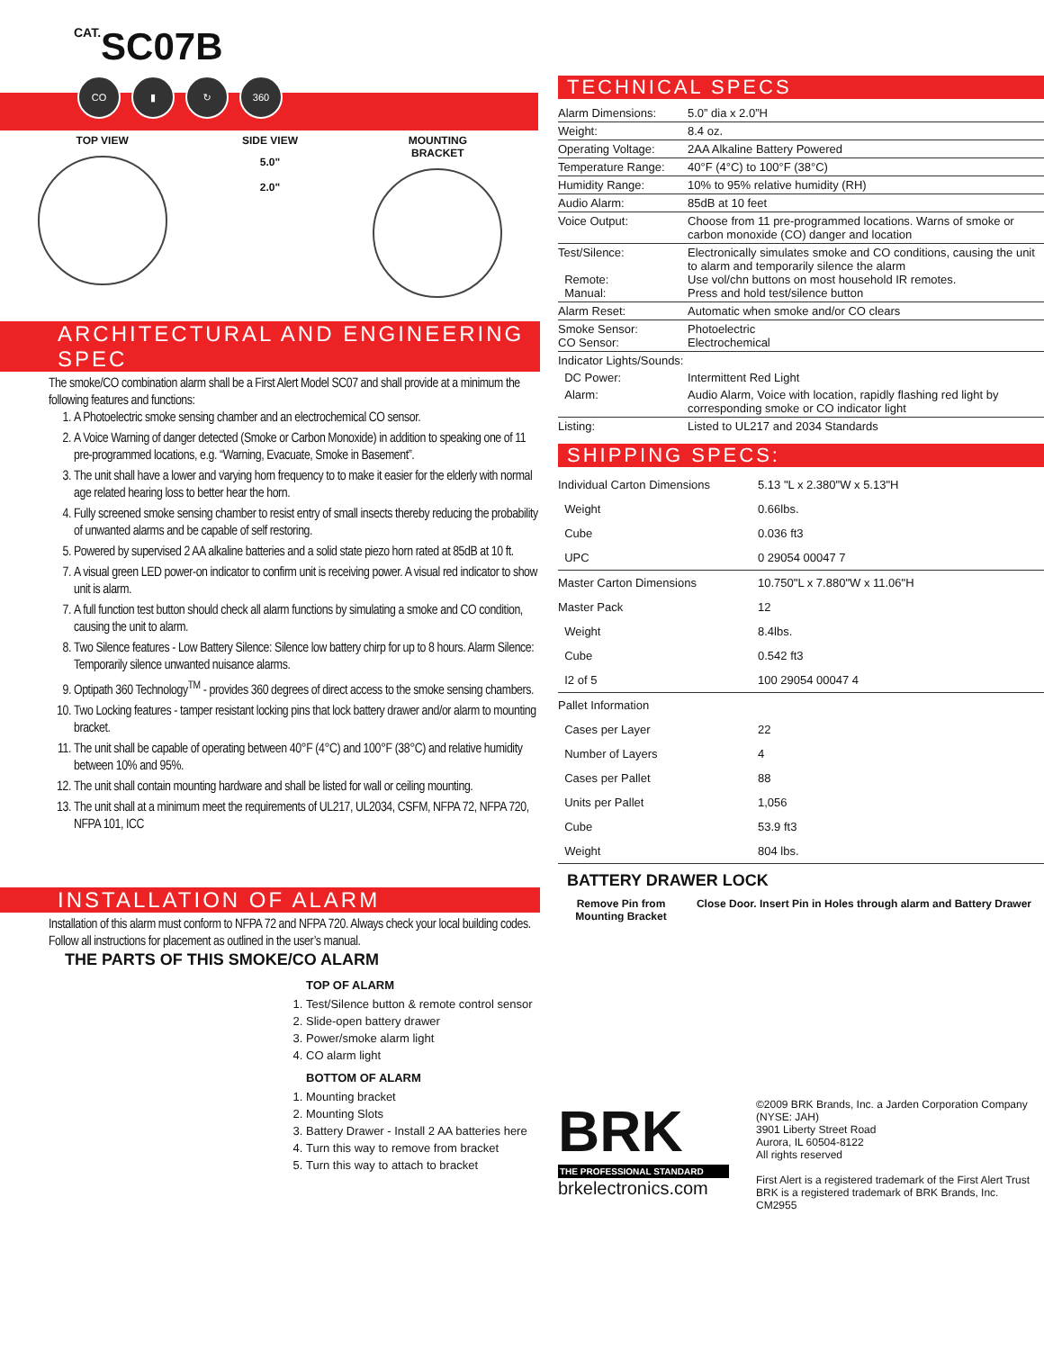CAT. SC07B
CO ▮ ↻ 360
TOP VIEW SIDE VIEW
5.0"
2.0"
MOUNTING
BRACKET
ARCHITECTURAL AND ENGINEERING SPEC
The smoke/CO combination alarm shall be a First Alert Model SC07 and shall provide at a minimum the following features and functions:
1. A Photoelectric smoke sensing chamber and an electrochemical CO sensor.
2. A Voice Warning of danger detected (Smoke or Carbon Monoxide) in addition to speaking one of 11 pre-programmed locations, e.g. “Warning, Evacuate, Smoke in Basement”.
3. The unit shall have a lower and varying horn frequency to to make it easier for the elderly with normal age related hearing loss to better hear the horn.
4. Fully screened smoke sensing chamber to resist entry of small insects thereby reducing the probability of unwanted alarms and be capable of self restoring.
5. Powered by supervised 2 AA alkaline batteries and a solid state piezo horn rated at 85dB at 10 ft.
7. A visual green LED power-on indicator to confirm unit is receiving power. A visual red indicator to show unit is alarm.
7. A full function test button should check all alarm functions by simulating a smoke and CO condition, causing the unit to alarm.
8. Two Silence features - Low Battery Silence: Silence low battery chirp for up to 8 hours. Alarm Silence: Temporarily silence unwanted nuisance alarms.
9. Optipath 360 Technology<sup>TM</sup> - provides 360 degrees of direct access to the smoke sensing chambers.
10. Two Locking features - tamper resistant locking pins that lock battery drawer and/or alarm to mounting bracket.
11. The unit shall be capable of operating between 40°F (4°C) and 100°F (38°C) and relative humidity between 10% and 95%.
12. The unit shall contain mounting hardware and shall be listed for wall or ceiling mounting.
13. The unit shall at a minimum meet the requirements of UL217, UL2034, CSFM, NFPA 72, NFPA 720, NFPA 101, ICC
INSTALLATION OF ALARM
Installation of this alarm must conform to NFPA 72 and NFPA 720. Always check your local building codes. Follow all instructions for placement as outlined in the user’s manual.
THE PARTS OF THIS SMOKE/CO ALARM
TOP OF ALARM
1. Test/Silence button & remote control sensor
2. Slide-open battery drawer
3. Power/smoke alarm light
4. CO alarm light
BOTTOM OF ALARM
1. Mounting bracket
2. Mounting Slots
3. Battery Drawer - Install 2 AA batteries here
4. Turn this way to remove from bracket
5. Turn this way to attach to bracket
TECHNICAL SPECS
| Alarm Dimensions: | 5.0” dia x 2.0”H |
| Weight: | 8.4 oz. |
| Operating Voltage: | 2AA Alkaline Battery Powered |
| Temperature Range: | 40°F (4°C) to 100°F (38°C) |
| Humidity Range: | 10% to 95% relative humidity (RH) |
| Audio Alarm: | 85dB at 10 feet |
| Voice Output: | Choose from 11 pre-programmed locations. Warns of smoke or carbon monoxide (CO) danger and location |
| Test/Silence: Remote: Manual: | Electronically simulates smoke and CO conditions, causing the unit to alarm and temporarily silence the alarm Use vol/chn buttons on most household IR remotes. Press and hold test/silence button |
| Alarm Reset: | Automatic when smoke and/or CO clears |
| Smoke Sensor: CO Sensor: | Photoelectric Electrochemical |
| Indicator Lights/Sounds: | |
| DC Power: | Intermittent Red Light |
| Alarm: | Audio Alarm, Voice with location, rapidly flashing red light by corresponding smoke or CO indicator light |
| Listing: | Listed to UL217 and 2034 Standards |
SHIPPING SPECS:
| Individual Carton Dimensions | 5.13 "L x 2.380"W x 5.13"H |
| Weight | 0.66lbs. |
| Cube | 0.036 ft3 |
| UPC | 0 29054 00047 7 |
| Master Carton Dimensions | 10.750"L x 7.880"W x 11.06"H |
| Master Pack | 12 |
| Weight | 8.4lbs. |
| Cube | 0.542 ft3 |
| I2 of 5 | 100 29054 00047 4 |
| Pallet Information | |
| Cases per Layer | 22 |
| Number of Layers | 4 |
| Cases per Pallet | 88 |
| Units per Pallet | 1,056 |
| Cube | 53.9 ft3 |
| Weight | 804 lbs. |
BATTERY DRAWER LOCK
Remove Pin from Mounting Bracket
Close Door. Insert Pin in Holes through alarm and Battery Drawer
BRK
THE PROFESSIONAL STANDARD
brkelectronics.com
©2009 BRK Brands, Inc. a Jarden Corporation Company (NYSE: JAH)
3901 Liberty Street Road
Aurora, IL 60504-8122
All rights reserved
First Alert is a registered trademark of the First Alert Trust
BRK is a registered trademark of BRK Brands, Inc.
CM2955